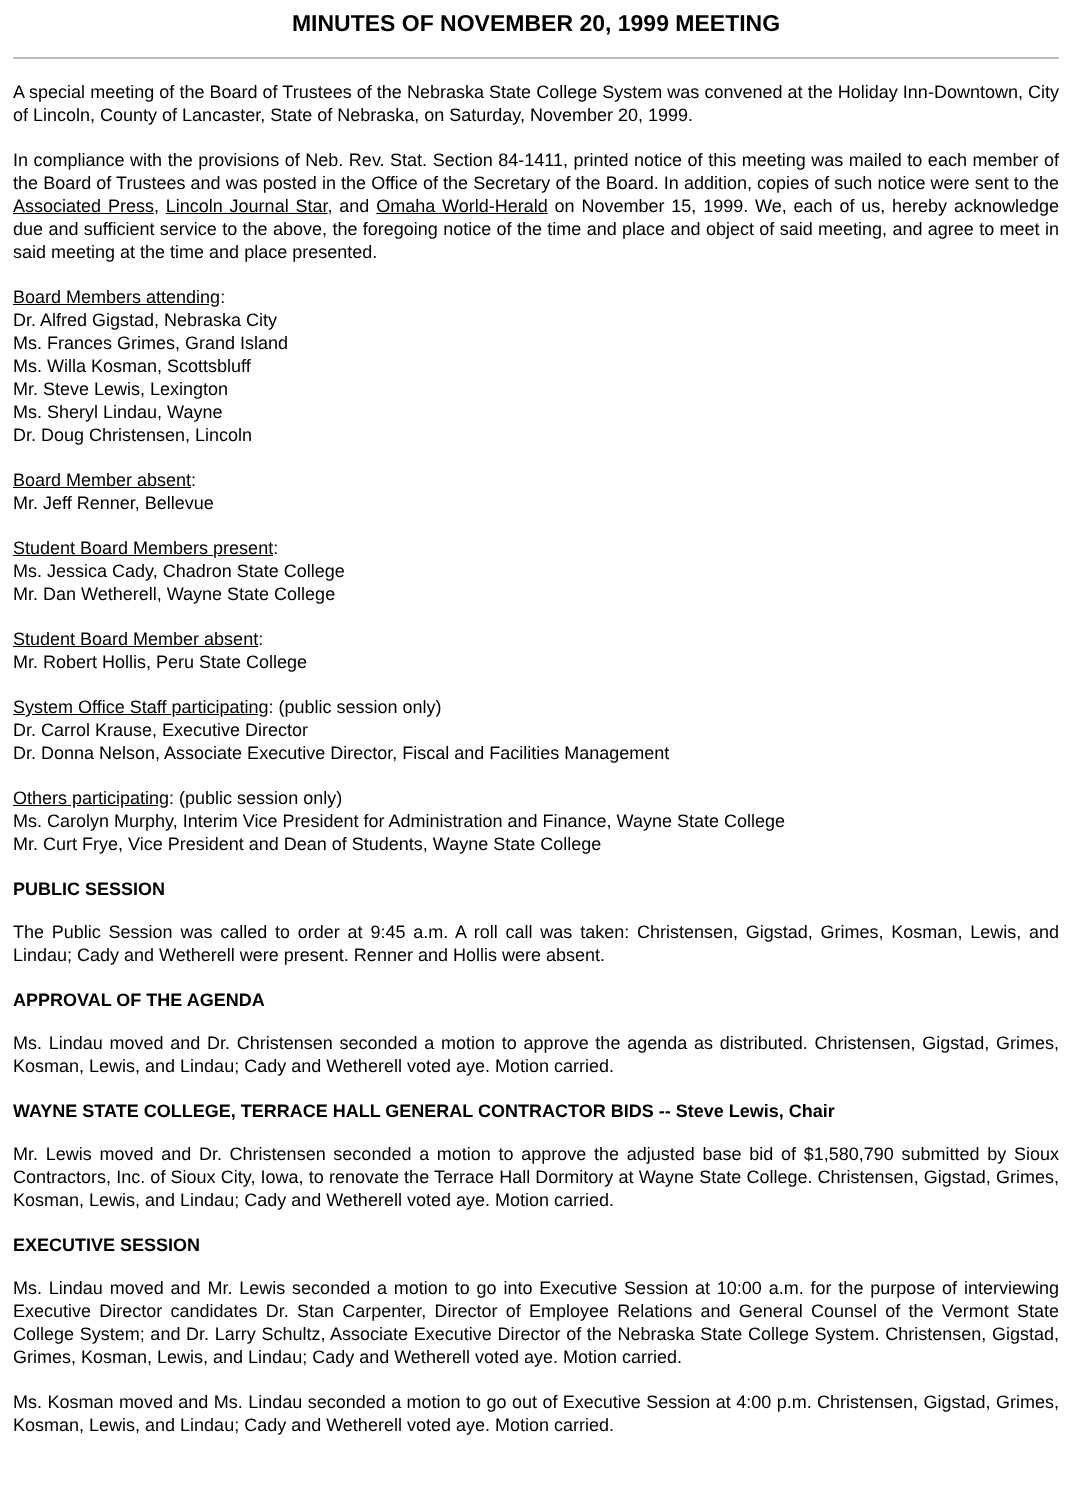MINUTES OF NOVEMBER 20, 1999 MEETING
A special meeting of the Board of Trustees of the Nebraska State College System was convened at the Holiday Inn-Downtown, City of Lincoln, County of Lancaster, State of Nebraska, on Saturday, November 20, 1999.
In compliance with the provisions of Neb. Rev. Stat. Section 84-1411, printed notice of this meeting was mailed to each member of the Board of Trustees and was posted in the Office of the Secretary of the Board. In addition, copies of such notice were sent to the Associated Press, Lincoln Journal Star, and Omaha World-Herald on November 15, 1999. We, each of us, hereby acknowledge due and sufficient service to the above, the foregoing notice of the time and place and object of said meeting, and agree to meet in said meeting at the time and place presented.
Board Members attending:
Dr. Alfred Gigstad, Nebraska City
Ms. Frances Grimes, Grand Island
Ms. Willa Kosman, Scottsbluff
Mr. Steve Lewis, Lexington
Ms. Sheryl Lindau, Wayne
Dr. Doug Christensen, Lincoln
Board Member absent:
Mr. Jeff Renner, Bellevue
Student Board Members present:
Ms. Jessica Cady, Chadron State College
Mr. Dan Wetherell, Wayne State College
Student Board Member absent:
Mr. Robert Hollis, Peru State College
System Office Staff participating: (public session only)
Dr. Carrol Krause, Executive Director
Dr. Donna Nelson, Associate Executive Director, Fiscal and Facilities Management
Others participating: (public session only)
Ms. Carolyn Murphy, Interim Vice President for Administration and Finance, Wayne State College
Mr. Curt Frye, Vice President and Dean of Students, Wayne State College
PUBLIC SESSION
The Public Session was called to order at 9:45 a.m. A roll call was taken: Christensen, Gigstad, Grimes, Kosman, Lewis, and Lindau; Cady and Wetherell were present. Renner and Hollis were absent.
APPROVAL OF THE AGENDA
Ms. Lindau moved and Dr. Christensen seconded a motion to approve the agenda as distributed. Christensen, Gigstad, Grimes, Kosman, Lewis, and Lindau; Cady and Wetherell voted aye. Motion carried.
WAYNE STATE COLLEGE, TERRACE HALL GENERAL CONTRACTOR BIDS -- Steve Lewis, Chair
Mr. Lewis moved and Dr. Christensen seconded a motion to approve the adjusted base bid of $1,580,790 submitted by Sioux Contractors, Inc. of Sioux City, Iowa, to renovate the Terrace Hall Dormitory at Wayne State College. Christensen, Gigstad, Grimes, Kosman, Lewis, and Lindau; Cady and Wetherell voted aye. Motion carried.
EXECUTIVE SESSION
Ms. Lindau moved and Mr. Lewis seconded a motion to go into Executive Session at 10:00 a.m. for the purpose of interviewing Executive Director candidates Dr. Stan Carpenter, Director of Employee Relations and General Counsel of the Vermont State College System; and Dr. Larry Schultz, Associate Executive Director of the Nebraska State College System. Christensen, Gigstad, Grimes, Kosman, Lewis, and Lindau; Cady and Wetherell voted aye. Motion carried.
Ms. Kosman moved and Ms. Lindau seconded a motion to go out of Executive Session at 4:00 p.m. Christensen, Gigstad, Grimes, Kosman, Lewis, and Lindau; Cady and Wetherell voted aye. Motion carried.